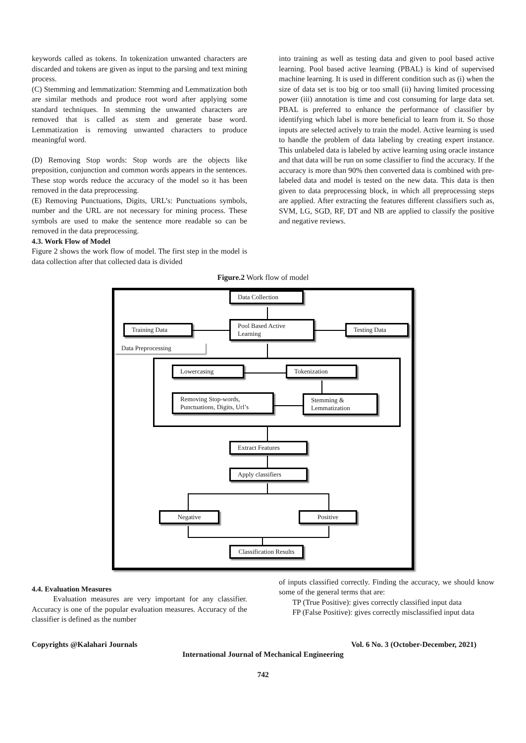keywords called as tokens. In tokenization unwanted characters are discarded and tokens are given as input to the parsing and text mining process.
(C) Stemming and lemmatization: Stemming and Lemmatization both are similar methods and produce root word after applying some standard techniques. In stemming the unwanted characters are removed that is called as stem and generate base word. Lemmatization is removing unwanted characters to produce meaningful word.
(D) Removing Stop words: Stop words are the objects like preposition, conjunction and common words appears in the sentences. These stop words reduce the accuracy of the model so it has been removed in the data preprocessing.
(E) Removing Punctuations, Digits, URL’s: Punctuations symbols, number and the URL are not necessary for mining process. These symbols are used to make the sentence more readable so can be removed in the data preprocessing.
4.3. Work Flow of Model
Figure 2 shows the work flow of model. The first step in the model is data collection after that collected data is divided
into training as well as testing data and given to pool based active learning. Pool based active learning (PBAL) is kind of supervised machine learning. It is used in different condition such as (i) when the size of data set is too big or too small (ii) having limited processing power (iii) annotation is time and cost consuming for large data set. PBAL is preferred to enhance the performance of classifier by identifying which label is more beneficial to learn from it. So those inputs are selected actively to train the model. Active learning is used to handle the problem of data labeling by creating expert instance. This unlabeled data is labeled by active learning using oracle instance and that data will be run on some classifier to find the accuracy. If the accuracy is more than 90% then converted data is combined with pre-labeled data and model is tested on the new data. This data is then given to data preprocessing block, in which all preprocessing steps are applied. After extracting the features different classifiers such as, SVM, LG, SGD, RF, DT and NB are applied to classify the positive and negative reviews.
Figure.2 Work flow of model
Data Collection
Training Data
Pool Based Active Learning
Testing Data
Data Preprocessing
Lowercasing Tokenization
Removing Stop-words, Punctuations, Digits, Url’s
Stemming & Lemmatization
Extract Features
Apply classifiers
Negative Positive
Classification Results
4.4. Evaluation Measures
Evaluation measures are very important for any classifier. Accuracy is one of the popular evaluation measures. Accuracy of the classifier is defined as the number
of inputs classified correctly. Finding the accuracy, we should know some of the general terms that are:
TP (True Positive): gives correctly classified input data
FP (False Positive): gives correctly misclassified input data
Copyrights @Kalahari Journals Vol. 6 No. 3 (October-December, 2021)
International Journal of Mechanical Engineering
742